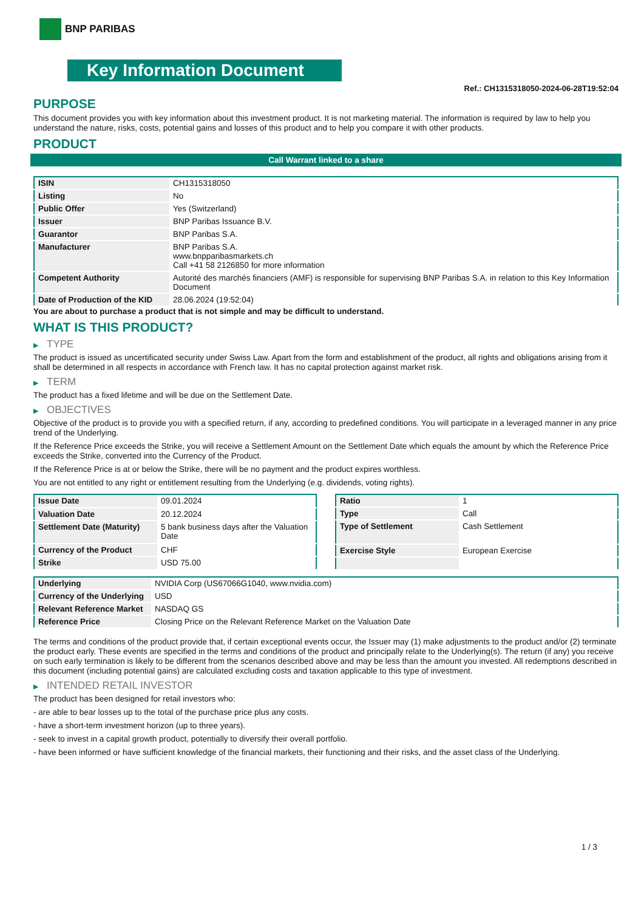BNP PARIBAS
Key Information Document
Ref.: CH1315318050-2024-06-28T19:52:04
PURPOSE
This document provides you with key information about this investment product. It is not marketing material. The information is required by law to help you understand the nature, risks, costs, potential gains and losses of this product and to help you compare it with other products.
PRODUCT
Call Warrant linked to a share
| ISIN | CH1315318050 |
| Listing | No |
| Public Offer | Yes (Switzerland) |
| Issuer | BNP Paribas Issuance B.V. |
| Guarantor | BNP Paribas S.A. |
| Manufacturer | BNP Paribas S.A. www.bnpparibasmarkets.ch Call +41 58 2126850 for more information |
| Competent Authority | Autorité des marchés financiers (AMF) is responsible for supervising BNP Paribas S.A. in relation to this Key Information Document |
| Date of Production of the KID | 28.06.2024 (19:52:04) |
You are about to purchase a product that is not simple and may be difficult to understand.
WHAT IS THIS PRODUCT?
▶ TYPE
The product is issued as uncertificated security under Swiss Law. Apart from the form and establishment of the product, all rights and obligations arising from it shall be determined in all respects in accordance with French law. It has no capital protection against market risk.
▶ TERM
The product has a fixed lifetime and will be due on the Settlement Date.
▶ OBJECTIVES
Objective of the product is to provide you with a specified return, if any, according to predefined conditions. You will participate in a leveraged manner in any price trend of the Underlying.
If the Reference Price exceeds the Strike, you will receive a Settlement Amount on the Settlement Date which equals the amount by which the Reference Price exceeds the Strike, converted into the Currency of the Product.
If the Reference Price is at or below the Strike, there will be no payment and the product expires worthless.
You are not entitled to any right or entitlement resulting from the Underlying (e.g. dividends, voting rights).
| Issue Date | 09.01.2024 |
| Valuation Date | 20.12.2024 |
| Settlement Date (Maturity) | 5 bank business days after the Valuation Date |
| Currency of the Product | CHF |
| Strike | USD 75.00 |
| Ratio | 1 |
| Type | Call |
| Type of Settlement | Cash Settlement |
| Exercise Style | European Exercise |
| Underlying | NVIDIA Corp (US67066G1040, www.nvidia.com) |
| Currency of the Underlying | USD |
| Relevant Reference Market | NASDAQ GS |
| Reference Price | Closing Price on the Relevant Reference Market on the Valuation Date |
The terms and conditions of the product provide that, if certain exceptional events occur, the Issuer may (1) make adjustments to the product and/or (2) terminate the product early. These events are specified in the terms and conditions of the product and principally relate to the Underlying(s). The return (if any) you receive on such early termination is likely to be different from the scenarios described above and may be less than the amount you invested. All redemptions described in this document (including potential gains) are calculated excluding costs and taxation applicable to this type of investment.
▶ INTENDED RETAIL INVESTOR
The product has been designed for retail investors who:
- are able to bear losses up to the total of the purchase price plus any costs.
- have a short-term investment horizon (up to three years).
- seek to invest in a capital growth product, potentially to diversify their overall portfolio.
- have been informed or have sufficient knowledge of the financial markets, their functioning and their risks, and the asset class of the Underlying.
1 / 3